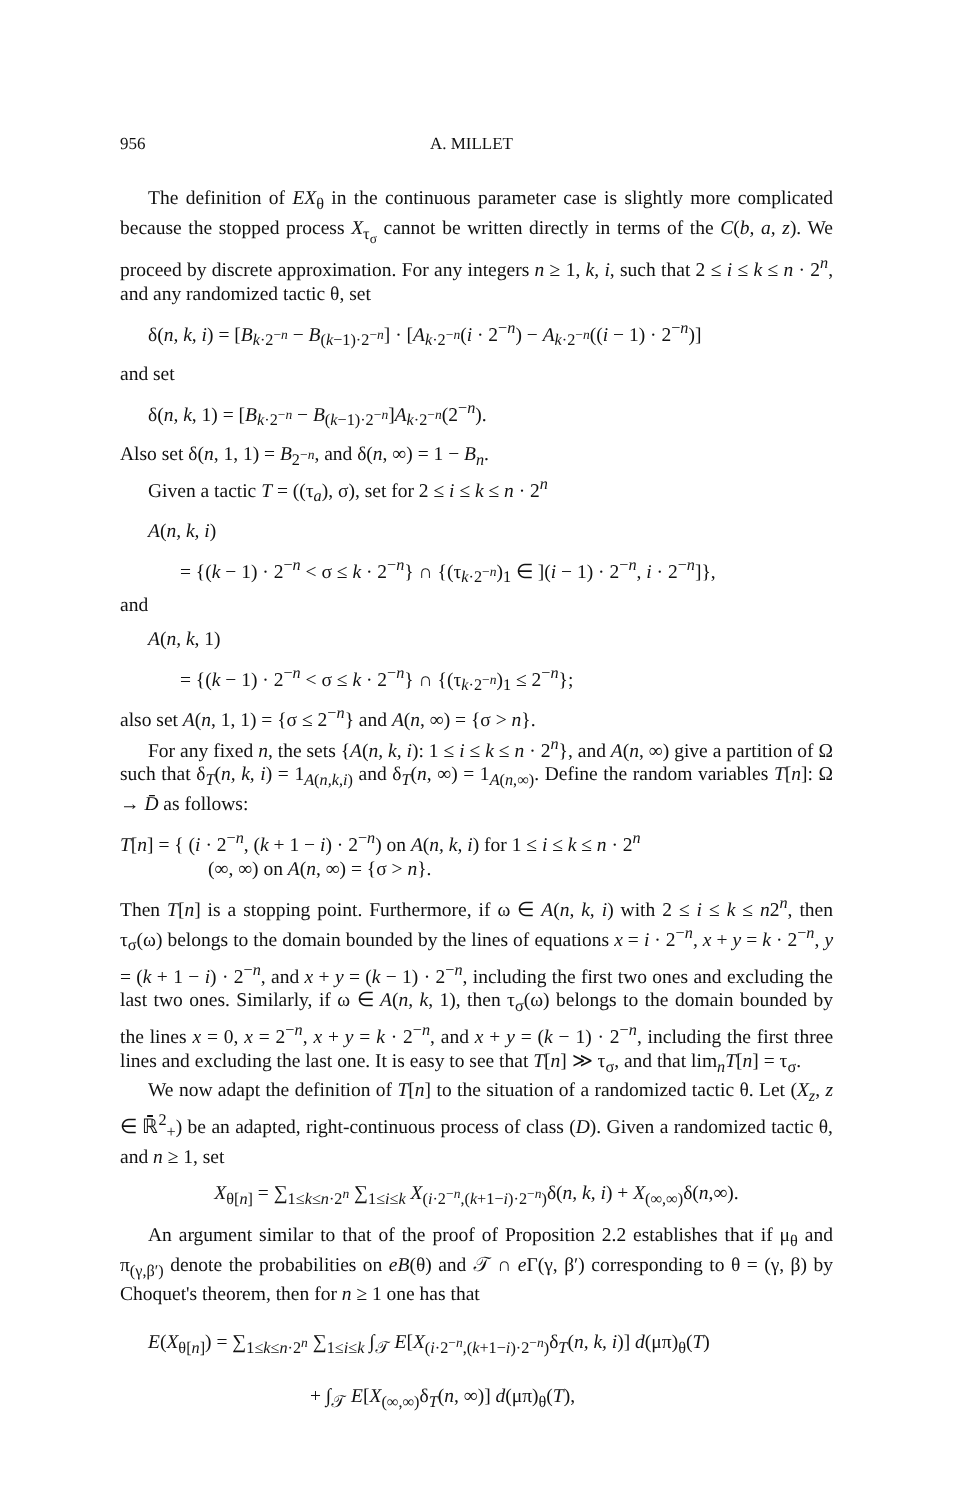956 A. MILLET
The definition of EX<sub>θ</sub> in the continuous parameter case is slightly more complicated because the stopped process X<sub>τ<sub>σ</sub></sub> cannot be written directly in terms of the C(b, a, z). We proceed by discrete approximation. For any integers n ≥ 1, k, i, such that 2 ≤ i ≤ k ≤ n · 2<sup>n</sup>, and any randomized tactic θ, set
δ(n, k, i) = [B<sub>k·2<sup>−n</sup></sub> − B<sub>(k−1)·2<sup>−n</sup></sub>] · [A<sub>k·2<sup>−n</sup></sub>(i · 2<sup>−n</sup>) − A<sub>k·2<sup>−n</sup></sub>((i − 1) · 2<sup>−n</sup>)]
and set
δ(n, k, 1) = [B<sub>k·2<sup>−n</sup></sub> − B<sub>(k−1)·2<sup>−n</sup></sub>]A<sub>k·2<sup>−n</sup></sub>(2<sup>−n</sup>).
Also set δ(n, 1, 1) = B<sub>2<sup>−n</sup></sub>, and δ(n, ∞) = 1 − B<sub>n</sub>.
Given a tactic T = ((τ<sub>a</sub>), σ), set for 2 ≤ i ≤ k ≤ n · 2<sup>n</sup>
A(n, k, i)
= {(k − 1) · 2<sup>−n</sup> < σ ≤ k · 2<sup>−n</sup>} ∩ {(τ<sub>k·2<sup>−n</sup></sub>)<sub>1</sub> ∈ ](i − 1) · 2<sup>−n</sup>, i · 2<sup>−n</sup>]},
and
A(n, k, 1)
= {(k − 1) · 2<sup>−n</sup> < σ ≤ k · 2<sup>−n</sup>} ∩ {(τ<sub>k·2<sup>−n</sup></sub>)<sub>1</sub> ≤ 2<sup>−n</sup>};
also set A(n, 1, 1) = {σ ≤ 2<sup>−n</sup>} and A(n, ∞) = {σ > n}.
For any fixed n, the sets {A(n, k, i): 1 ≤ i ≤ k ≤ n · 2<sup>n</sup>}, and A(n, ∞) give a partition of Ω such that δ<sub>T</sub>(n, k, i) = 1<sub>A(n,k,i)</sub> and δ<sub>T</sub>(n, ∞) = 1<sub>A(n,∞)</sub>. Define the random variables T[n]: Ω → D̄ as follows:
T[n] = { (i · 2<sup>−n</sup>, (k + 1 − i) · 2<sup>−n</sup>) on A(n, k, i) for 1 ≤ i ≤ k ≤ n · 2<sup>n</sup>
(∞, ∞) on A(n, ∞) = {σ > n}.
Then T[n] is a stopping point. Furthermore, if ω ∈ A(n, k, i) with 2 ≤ i ≤ k ≤ n2<sup>n</sup>, then τ<sub>σ</sub>(ω) belongs to the domain bounded by the lines of equations x = i · 2<sup>−n</sup>, x + y = k · 2<sup>−n</sup>, y = (k + 1 − i) · 2<sup>−n</sup>, and x + y = (k − 1) · 2<sup>−n</sup>, including the first two ones and excluding the last two ones. Similarly, if ω ∈ A(n, k, 1), then τ<sub>σ</sub>(ω) belongs to the domain bounded by the lines x = 0, x = 2<sup>−n</sup>, x + y = k · 2<sup>−n</sup>, and x + y = (k − 1) · 2<sup>−n</sup>, including the first three lines and excluding the last one. It is easy to see that T[n] ≫ τ<sub>σ</sub>, and that lim<sub>n</sub>T[n] = τ<sub>σ</sub>.
We now adapt the definition of T[n] to the situation of a randomized tactic θ. Let (X<sub>z</sub>, z ∈ ℝ̄<sup>2</sup><sub>+</sub>) be an adapted, right-continuous process of class (D). Given a randomized tactic θ, and n ≥ 1, set
X<sub>θ[n]</sub> = ∑<sub>1≤k≤n·2<sup>n</sup></sub> ∑<sub>1≤i≤k</sub> X<sub>(i·2<sup>−n</sup>,(k+1−i)·2<sup>−n</sup>)</sub>δ(n, k, i) + X<sub>(∞,∞)</sub>δ(n,∞).
An argument similar to that of the proof of Proposition 2.2 establishes that if μ<sub>θ</sub> and π<sub>(γ,β′)</sub> denote the probabilities on eB(θ) and 𝒯 ∩ e Γ(γ, β′) corresponding to θ = (γ, β) by Choquet's theorem, then for n ≥ 1 one has that
E(X<sub>θ[n]</sub>) = ∑<sub>1≤k≤n·2<sup>n</sup></sub> ∑<sub>1≤i≤k</sub> ∫<sub>𝒯</sub> E[X<sub>(i·2<sup>−n</sup>,(k+1−i)·2<sup>−n</sup>)</sub>δ<sub>T</sub>(n, k, i)] d(μπ)<sub>θ</sub>(T)
+ ∫<sub>𝒯</sub> E[X<sub>(∞,∞)</sub>δ<sub>T</sub>(n, ∞)] d(μπ)<sub>θ</sub>(T),